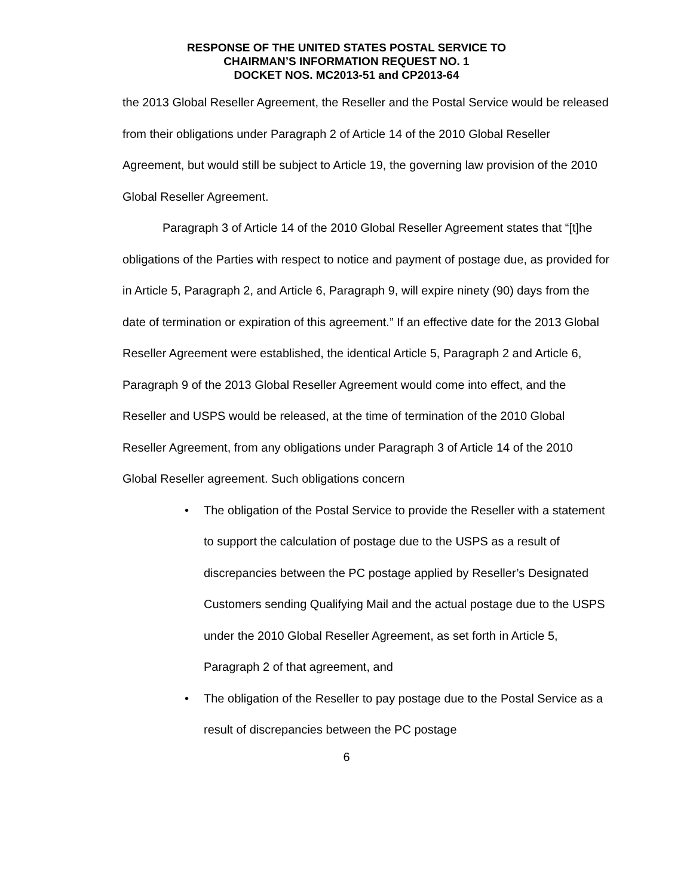RESPONSE OF THE UNITED STATES POSTAL SERVICE TO
CHAIRMAN’S INFORMATION REQUEST NO. 1
DOCKET NOS. MC2013-51 and CP2013-64
the 2013 Global Reseller Agreement, the Reseller and the Postal Service would be released from their obligations under Paragraph 2 of Article 14 of the 2010 Global Reseller Agreement, but would still be subject to Article 19, the governing law provision of the 2010 Global Reseller Agreement.
Paragraph 3 of Article 14 of the 2010 Global Reseller Agreement states that “[t]he obligations of the Parties with respect to notice and payment of postage due, as provided for in Article 5, Paragraph 2, and Article 6, Paragraph 9, will expire ninety (90) days from the date of termination or expiration of this agreement.” If an effective date for the 2013 Global Reseller Agreement were established, the identical Article 5, Paragraph 2 and Article 6, Paragraph 9 of the 2013 Global Reseller Agreement would come into effect, and the Reseller and USPS would be released, at the time of termination of the 2010 Global Reseller Agreement, from any obligations under Paragraph 3 of Article 14 of the 2010 Global Reseller agreement. Such obligations concern
• The obligation of the Postal Service to provide the Reseller with a statement to support the calculation of postage due to the USPS as a result of discrepancies between the PC postage applied by Reseller’s Designated Customers sending Qualifying Mail and the actual postage due to the USPS under the 2010 Global Reseller Agreement, as set forth in Article 5, Paragraph 2 of that agreement, and
• The obligation of the Reseller to pay postage due to the Postal Service as a result of discrepancies between the PC postage
6